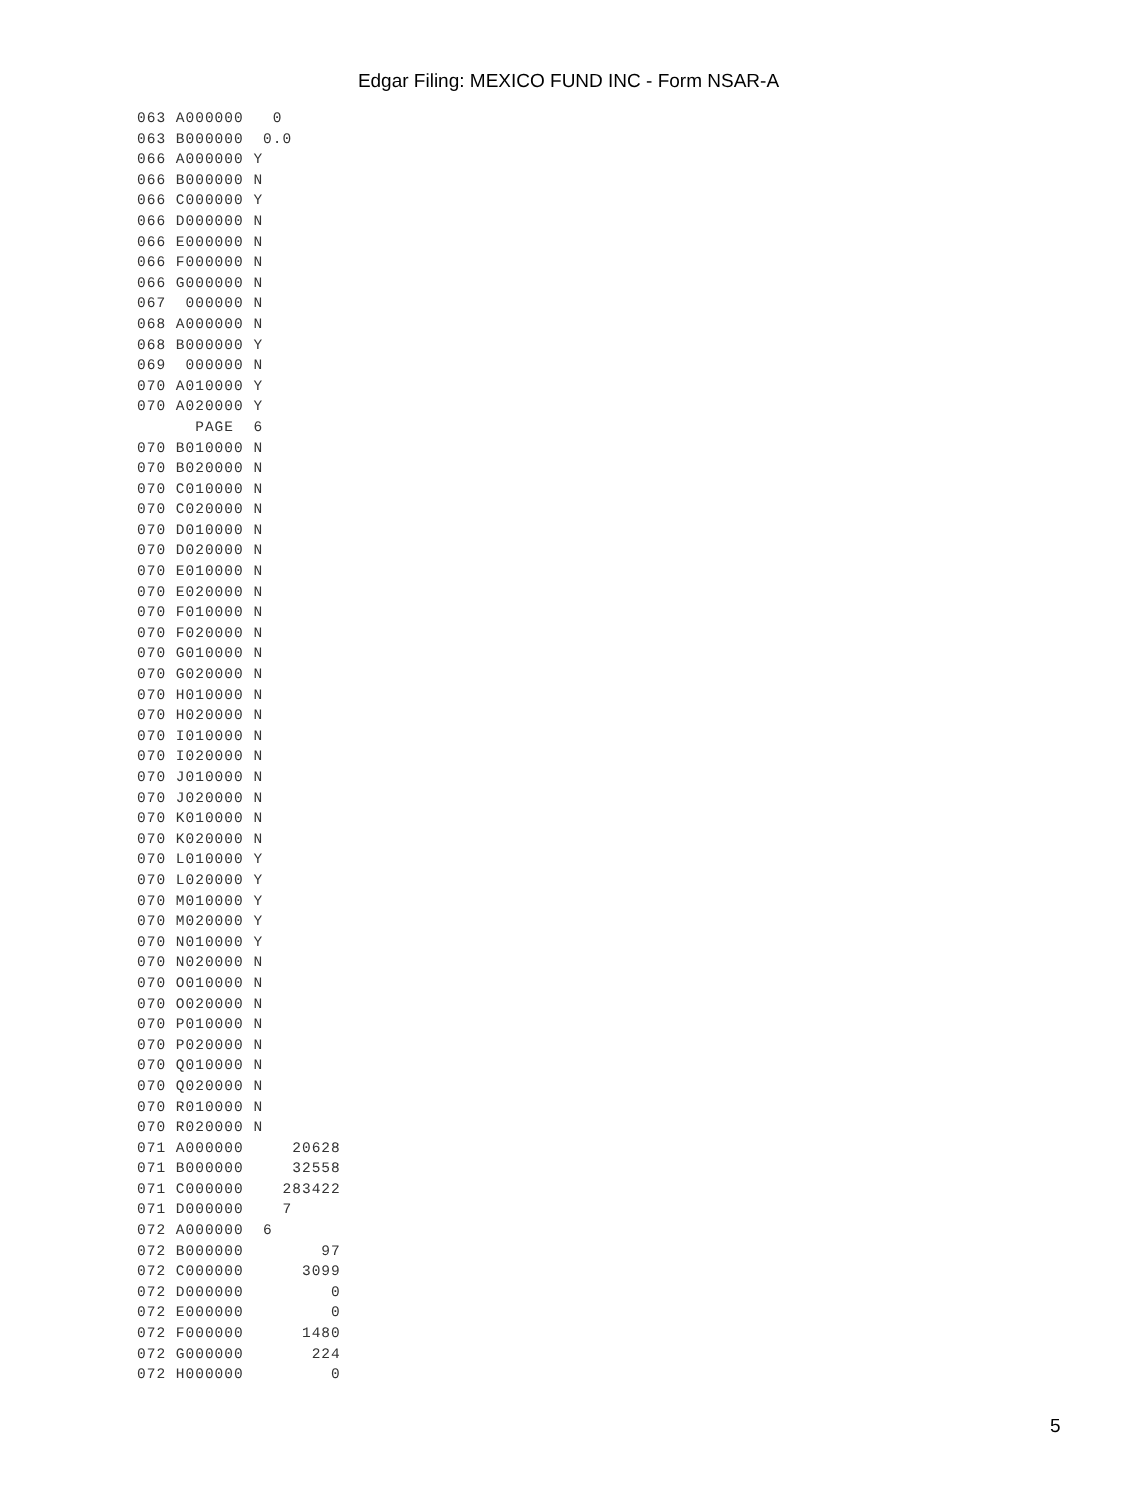Edgar Filing: MEXICO FUND INC - Form NSAR-A
063 A000000   0
063 B000000  0.0
066 A000000 Y
066 B000000 N
066 C000000 Y
066 D000000 N
066 E000000 N
066 F000000 N
066 G000000 N
067  000000 N
068 A000000 N
068 B000000 Y
069  000000 N
070 A010000 Y
070 A020000 Y
      PAGE  6
070 B010000 N
070 B020000 N
070 C010000 N
070 C020000 N
070 D010000 N
070 D020000 N
070 E010000 N
070 E020000 N
070 F010000 N
070 F020000 N
070 G010000 N
070 G020000 N
070 H010000 N
070 H020000 N
070 I010000 N
070 I020000 N
070 J010000 N
070 J020000 N
070 K010000 N
070 K020000 N
070 L010000 Y
070 L020000 Y
070 M010000 Y
070 M020000 Y
070 N010000 Y
070 N020000 N
070 O010000 N
070 O020000 N
070 P010000 N
070 P020000 N
070 Q010000 N
070 Q020000 N
070 R010000 N
070 R020000 N
071 A000000     20628
071 B000000     32558
071 C000000    283422
071 D000000    7
072 A000000  6
072 B000000        97
072 C000000      3099
072 D000000         0
072 E000000         0
072 F000000      1480
072 G000000       224
072 H000000         0
5